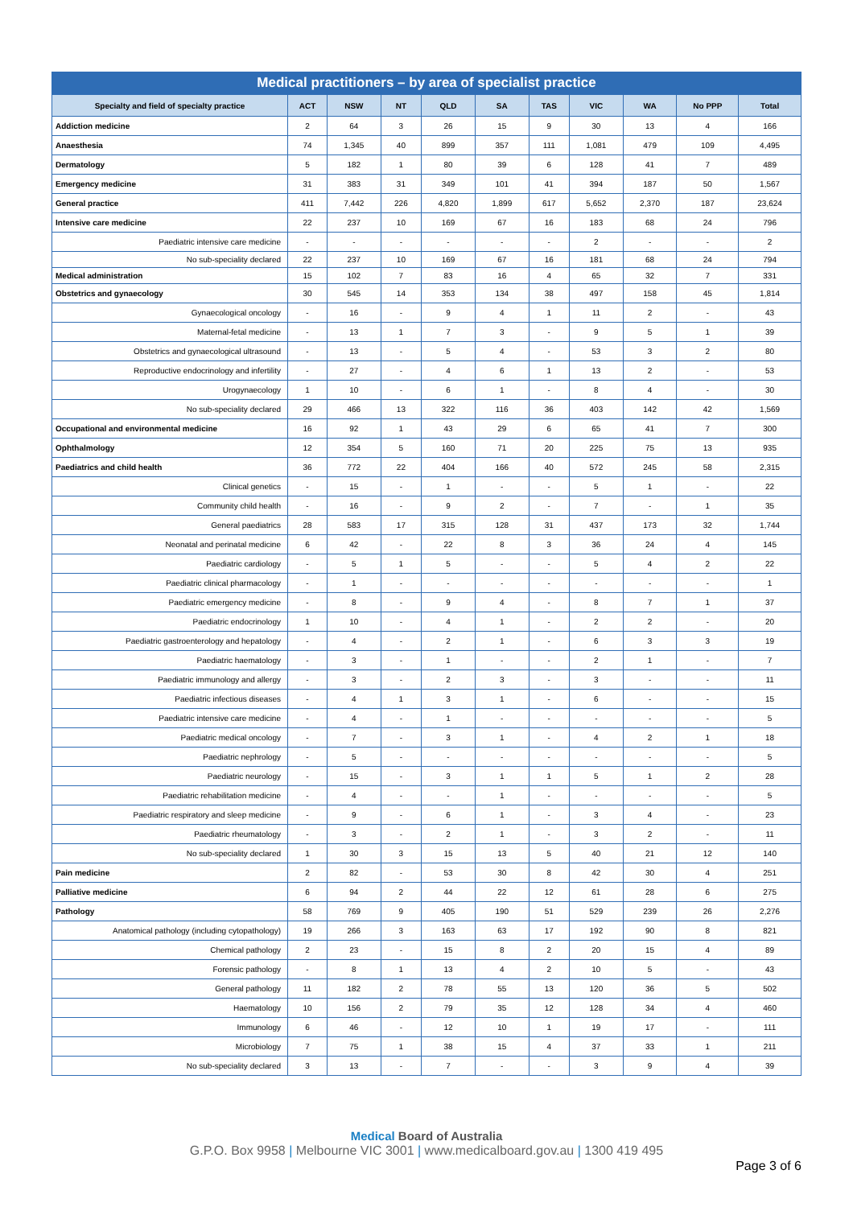Medical practitioners – by area of specialist practice
| Specialty and field of specialty practice | ACT | NSW | NT | QLD | SA | TAS | VIC | WA | No PPP | Total |
| --- | --- | --- | --- | --- | --- | --- | --- | --- | --- | --- |
| Addiction medicine | 2 | 64 | 3 | 26 | 15 | 9 | 30 | 13 | 4 | 166 |
| Anaesthesia | 74 | 1,345 | 40 | 899 | 357 | 111 | 1,081 | 479 | 109 | 4,495 |
| Dermatology | 5 | 182 | 1 | 80 | 39 | 6 | 128 | 41 | 7 | 489 |
| Emergency medicine | 31 | 383 | 31 | 349 | 101 | 41 | 394 | 187 | 50 | 1,567 |
| General practice | 411 | 7,442 | 226 | 4,820 | 1,899 | 617 | 5,652 | 2,370 | 187 | 23,624 |
| Intensive care medicine | 22 | 237 | 10 | 169 | 67 | 16 | 183 | 68 | 24 | 796 |
| Paediatric intensive care medicine | - | - | - | - | - | - | 2 | - | - | 2 |
| No sub-speciality declared | 22 | 237 | 10 | 169 | 67 | 16 | 181 | 68 | 24 | 794 |
| Medical administration | 15 | 102 | 7 | 83 | 16 | 4 | 65 | 32 | 7 | 331 |
| Obstetrics and gynaecology | 30 | 545 | 14 | 353 | 134 | 38 | 497 | 158 | 45 | 1,814 |
| Gynaecological oncology | - | 16 | - | 9 | 4 | 1 | 11 | 2 | - | 43 |
| Maternal-fetal medicine | - | 13 | 1 | 7 | 3 | - | 9 | 5 | 1 | 39 |
| Obstetrics and gynaecological ultrasound | - | 13 | - | 5 | 4 | - | 53 | 3 | 2 | 80 |
| Reproductive endocrinology and infertility | - | 27 | - | 4 | 6 | 1 | 13 | 2 | - | 53 |
| Urogynaecology | 1 | 10 | - | 6 | 1 | - | 8 | 4 | - | 30 |
| No sub-speciality declared | 29 | 466 | 13 | 322 | 116 | 36 | 403 | 142 | 42 | 1,569 |
| Occupational and environmental medicine | 16 | 92 | 1 | 43 | 29 | 6 | 65 | 41 | 7 | 300 |
| Ophthalmology | 12 | 354 | 5 | 160 | 71 | 20 | 225 | 75 | 13 | 935 |
| Paediatrics and child health | 36 | 772 | 22 | 404 | 166 | 40 | 572 | 245 | 58 | 2,315 |
| Clinical genetics | - | 15 | - | 1 | - | - | 5 | 1 | - | 22 |
| Community child health | - | 16 | - | 9 | 2 | - | 7 | - | 1 | 35 |
| General paediatrics | 28 | 583 | 17 | 315 | 128 | 31 | 437 | 173 | 32 | 1,744 |
| Neonatal and perinatal medicine | 6 | 42 | - | 22 | 8 | 3 | 36 | 24 | 4 | 145 |
| Paediatric cardiology | - | 5 | 1 | 5 | - | - | 5 | 4 | 2 | 22 |
| Paediatric clinical pharmacology | - | 1 | - | - | - | - | - | - | - | 1 |
| Paediatric emergency medicine | - | 8 | - | 9 | 4 | - | 8 | 7 | 1 | 37 |
| Paediatric endocrinology | 1 | 10 | - | 4 | 1 | - | 2 | 2 | - | 20 |
| Paediatric gastroenterology and hepatology | - | 4 | - | 2 | 1 | - | 6 | 3 | 3 | 19 |
| Paediatric haematology | - | 3 | - | 1 | - | - | 2 | 1 | - | 7 |
| Paediatric immunology and allergy | - | 3 | - | 2 | 3 | - | 3 | - | - | 11 |
| Paediatric infectious diseases | - | 4 | 1 | 3 | 1 | - | 6 | - | - | 15 |
| Paediatric intensive care medicine | - | 4 | - | 1 | - | - | - | - | - | 5 |
| Paediatric medical oncology | - | 7 | - | 3 | 1 | - | 4 | 2 | 1 | 18 |
| Paediatric nephrology | - | 5 | - | - | - | - | - | - | - | 5 |
| Paediatric neurology | - | 15 | - | 3 | 1 | 1 | 5 | 1 | 2 | 28 |
| Paediatric rehabilitation medicine | - | 4 | - | - | 1 | - | - | - | - | 5 |
| Paediatric respiratory and sleep medicine | - | 9 | - | 6 | 1 | - | 3 | 4 | - | 23 |
| Paediatric rheumatology | - | 3 | - | 2 | 1 | - | 3 | 2 | - | 11 |
| No sub-speciality declared | 1 | 30 | 3 | 15 | 13 | 5 | 40 | 21 | 12 | 140 |
| Pain medicine | 2 | 82 | - | 53 | 30 | 8 | 42 | 30 | 4 | 251 |
| Palliative medicine | 6 | 94 | 2 | 44 | 22 | 12 | 61 | 28 | 6 | 275 |
| Pathology | 58 | 769 | 9 | 405 | 190 | 51 | 529 | 239 | 26 | 2,276 |
| Anatomical pathology (including cytopathology) | 19 | 266 | 3 | 163 | 63 | 17 | 192 | 90 | 8 | 821 |
| Chemical pathology | 2 | 23 | - | 15 | 8 | 2 | 20 | 15 | 4 | 89 |
| Forensic pathology | - | 8 | 1 | 13 | 4 | 2 | 10 | 5 | - | 43 |
| General pathology | 11 | 182 | 2 | 78 | 55 | 13 | 120 | 36 | 5 | 502 |
| Haematology | 10 | 156 | 2 | 79 | 35 | 12 | 128 | 34 | 4 | 460 |
| Immunology | 6 | 46 | - | 12 | 10 | 1 | 19 | 17 | - | 111 |
| Microbiology | 7 | 75 | 1 | 38 | 15 | 4 | 37 | 33 | 1 | 211 |
| No sub-speciality declared | 3 | 13 | - | 7 | - | - | 3 | 9 | 4 | 39 |
Medical Board of Australia
G.P.O. Box 9958 | Melbourne VIC 3001 | www.medicalboard.gov.au | 1300 419 495
Page 3 of 6